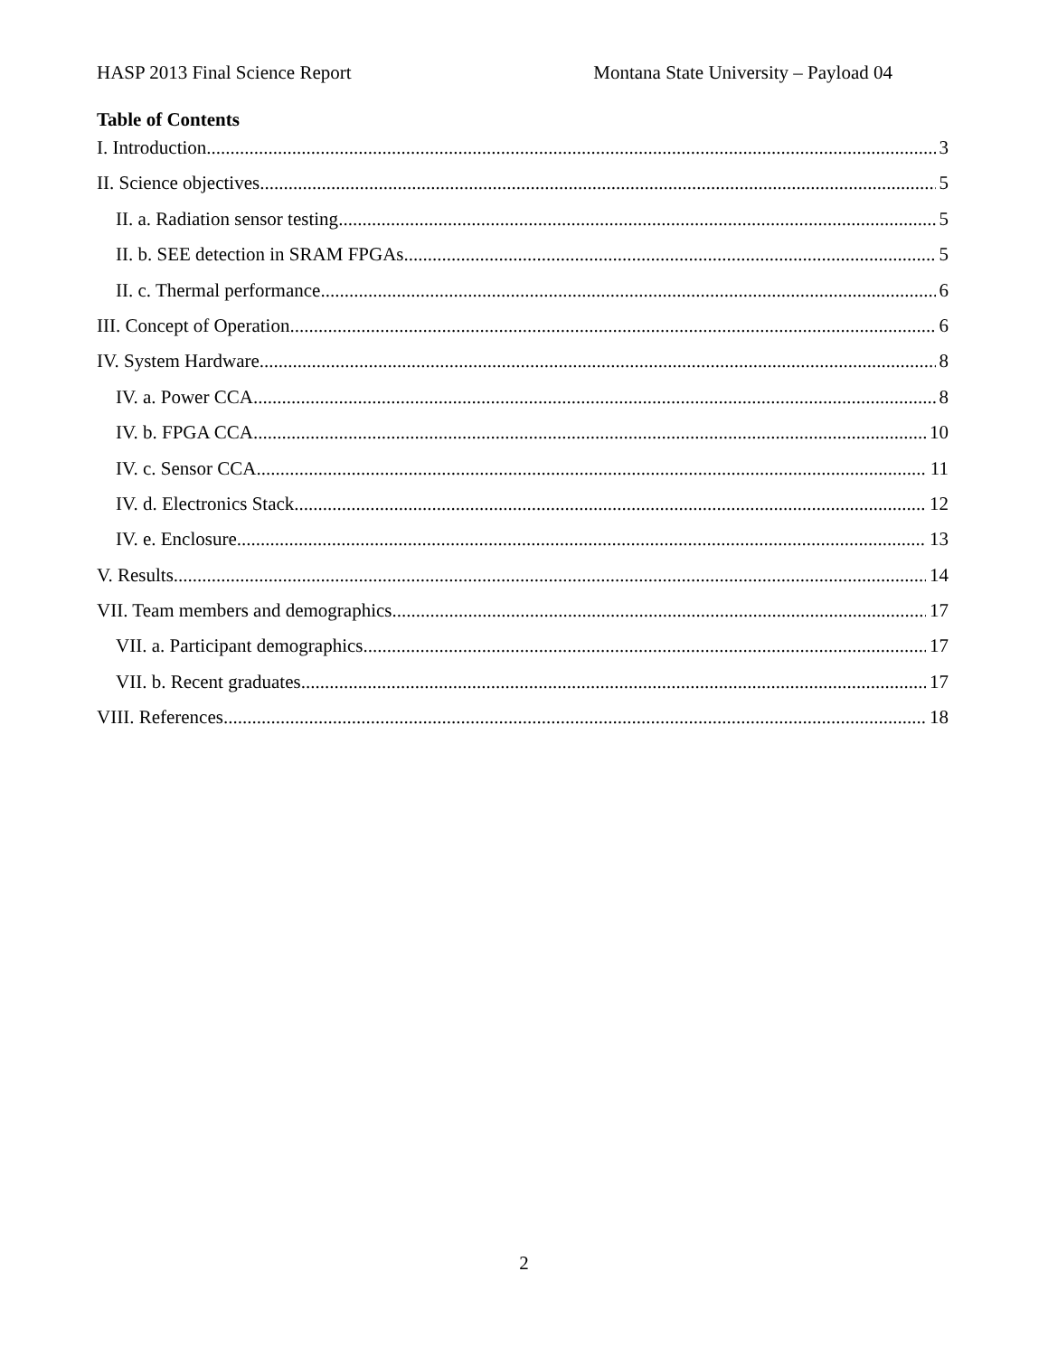HASP 2013 Final Science Report Montana State University – Payload 04
Table of Contents
I. Introduction 3
II. Science objectives 5
II. a. Radiation sensor testing 5
II. b. SEE detection in SRAM FPGAs 5
II. c. Thermal performance 6
III. Concept of Operation 6
IV. System Hardware 8
IV. a. Power CCA 8
IV. b. FPGA CCA 10
IV. c. Sensor CCA 11
IV. d. Electronics Stack 12
IV. e. Enclosure 13
V. Results 14
VII. Team members and demographics 17
VII. a. Participant demographics 17
VII. b. Recent graduates 17
VIII. References 18
2